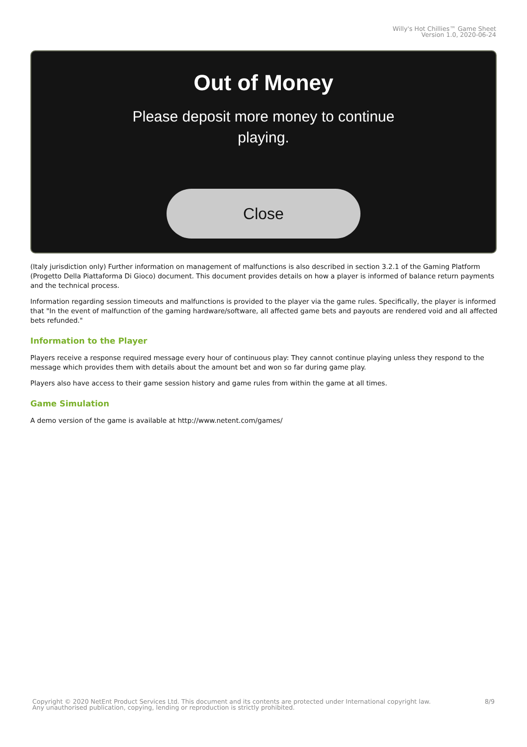Willy's Hot Chillies™ Game Sheet
Version 1.0, 2020-06-24
Out of Money
Please deposit more money to continue playing.
Close
(Italy jurisdiction only) Further information on management of malfunctions is also described in section 3.2.1 of the Gaming Platform (Progetto Della Piattaforma Di Gioco) document. This document provides details on how a player is informed of balance return payments and the technical process.
Information regarding session timeouts and malfunctions is provided to the player via the game rules. Specifically, the player is informed that "In the event of malfunction of the gaming hardware/software, all affected game bets and payouts are rendered void and all affected bets refunded."
Information to the Player
Players receive a response required message every hour of continuous play: They cannot continue playing unless they respond to the message which provides them with details about the amount bet and won so far during game play.
Players also have access to their game session history and game rules from within the game at all times.
Game Simulation
A demo version of the game is available at http://www.netent.com/games/
Copyright © 2020 NetEnt Product Services Ltd. This document and its contents are protected under International copyright law.
Any unauthorised publication, copying, lending or reproduction is strictly prohibited.
8/9